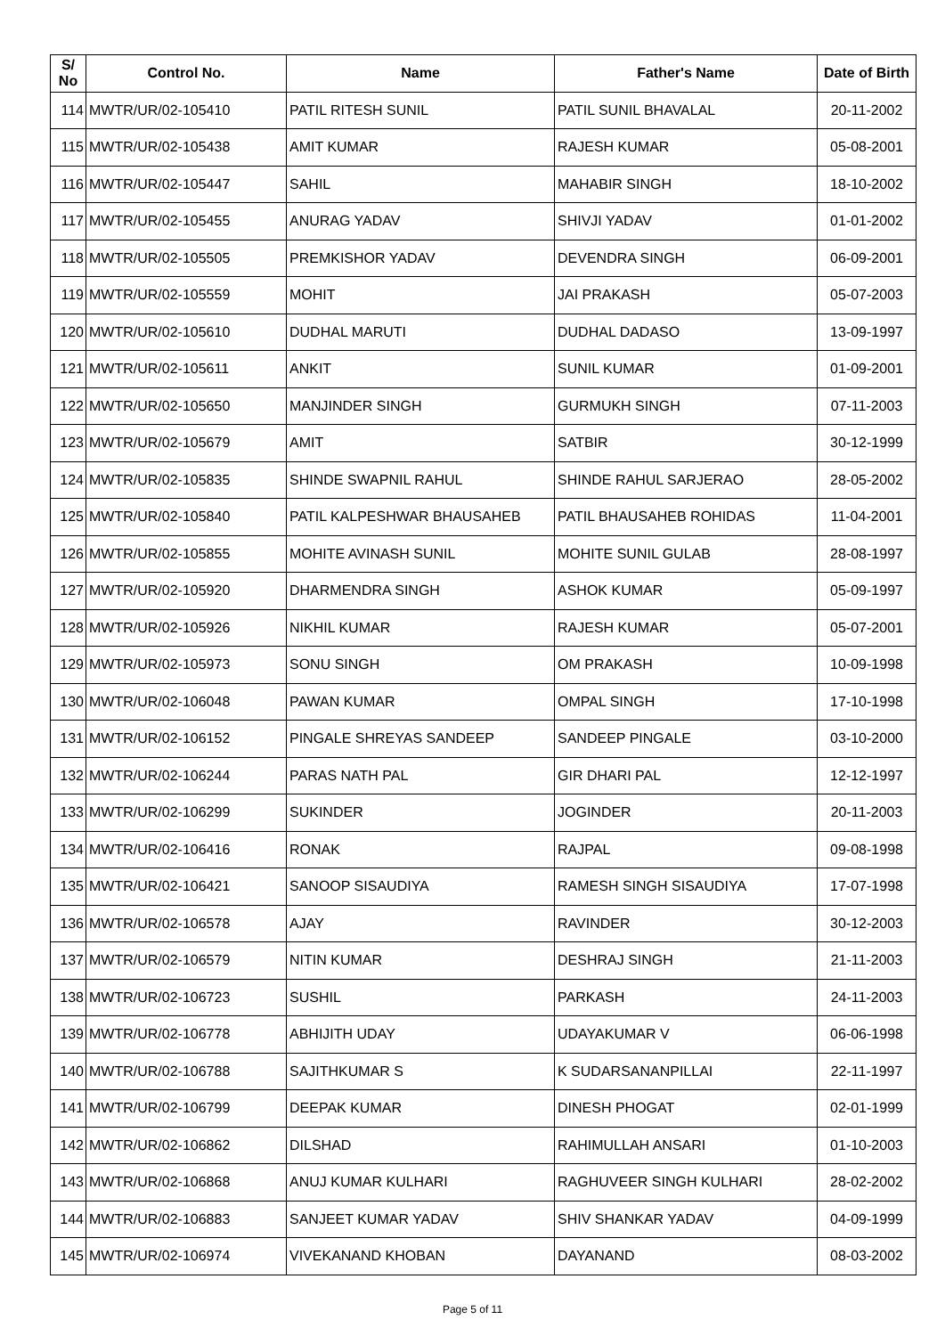| S/ No | Control No. | Name | Father's Name | Date of Birth |
| --- | --- | --- | --- | --- |
| 114 | MWTR/UR/02-105410 | PATIL RITESH SUNIL | PATIL SUNIL BHAVALAL | 20-11-2002 |
| 115 | MWTR/UR/02-105438 | AMIT KUMAR | RAJESH KUMAR | 05-08-2001 |
| 116 | MWTR/UR/02-105447 | SAHIL | MAHABIR SINGH | 18-10-2002 |
| 117 | MWTR/UR/02-105455 | ANURAG YADAV | SHIVJI YADAV | 01-01-2002 |
| 118 | MWTR/UR/02-105505 | PREMKISHOR YADAV | DEVENDRA SINGH | 06-09-2001 |
| 119 | MWTR/UR/02-105559 | MOHIT | JAI PRAKASH | 05-07-2003 |
| 120 | MWTR/UR/02-105610 | DUDHAL MARUTI | DUDHAL DADASO | 13-09-1997 |
| 121 | MWTR/UR/02-105611 | ANKIT | SUNIL KUMAR | 01-09-2001 |
| 122 | MWTR/UR/02-105650 | MANJINDER SINGH | GURMUKH SINGH | 07-11-2003 |
| 123 | MWTR/UR/02-105679 | AMIT | SATBIR | 30-12-1999 |
| 124 | MWTR/UR/02-105835 | SHINDE SWAPNIL RAHUL | SHINDE RAHUL SARJERAO | 28-05-2002 |
| 125 | MWTR/UR/02-105840 | PATIL KALPESHWAR BHAUSAHEB | PATIL BHAUSAHEB ROHIDAS | 11-04-2001 |
| 126 | MWTR/UR/02-105855 | MOHITE AVINASH SUNIL | MOHITE SUNIL GULAB | 28-08-1997 |
| 127 | MWTR/UR/02-105920 | DHARMENDRA SINGH | ASHOK KUMAR | 05-09-1997 |
| 128 | MWTR/UR/02-105926 | NIKHIL KUMAR | RAJESH KUMAR | 05-07-2001 |
| 129 | MWTR/UR/02-105973 | SONU SINGH | OM PRAKASH | 10-09-1998 |
| 130 | MWTR/UR/02-106048 | PAWAN KUMAR | OMPAL SINGH | 17-10-1998 |
| 131 | MWTR/UR/02-106152 | PINGALE SHREYAS SANDEEP | SANDEEP PINGALE | 03-10-2000 |
| 132 | MWTR/UR/02-106244 | PARAS NATH PAL | GIR DHARI PAL | 12-12-1997 |
| 133 | MWTR/UR/02-106299 | SUKINDER | JOGINDER | 20-11-2003 |
| 134 | MWTR/UR/02-106416 | RONAK | RAJPAL | 09-08-1998 |
| 135 | MWTR/UR/02-106421 | SANOOP SISAUDIYA | RAMESH SINGH SISAUDIYA | 17-07-1998 |
| 136 | MWTR/UR/02-106578 | AJAY | RAVINDER | 30-12-2003 |
| 137 | MWTR/UR/02-106579 | NITIN KUMAR | DESHRAJ SINGH | 21-11-2003 |
| 138 | MWTR/UR/02-106723 | SUSHIL | PARKASH | 24-11-2003 |
| 139 | MWTR/UR/02-106778 | ABHIJITH UDAY | UDAYAKUMAR V | 06-06-1998 |
| 140 | MWTR/UR/02-106788 | SAJITHKUMAR S | K SUDARSANANPILLAI | 22-11-1997 |
| 141 | MWTR/UR/02-106799 | DEEPAK KUMAR | DINESH PHOGAT | 02-01-1999 |
| 142 | MWTR/UR/02-106862 | DILSHAD | RAHIMULLAH ANSARI | 01-10-2003 |
| 143 | MWTR/UR/02-106868 | ANUJ KUMAR KULHARI | RAGHUVEER SINGH KULHARI | 28-02-2002 |
| 144 | MWTR/UR/02-106883 | SANJEET KUMAR YADAV | SHIV SHANKAR YADAV | 04-09-1999 |
| 145 | MWTR/UR/02-106974 | VIVEKANAND KHOBAN | DAYANAND | 08-03-2002 |
Page 5 of 11